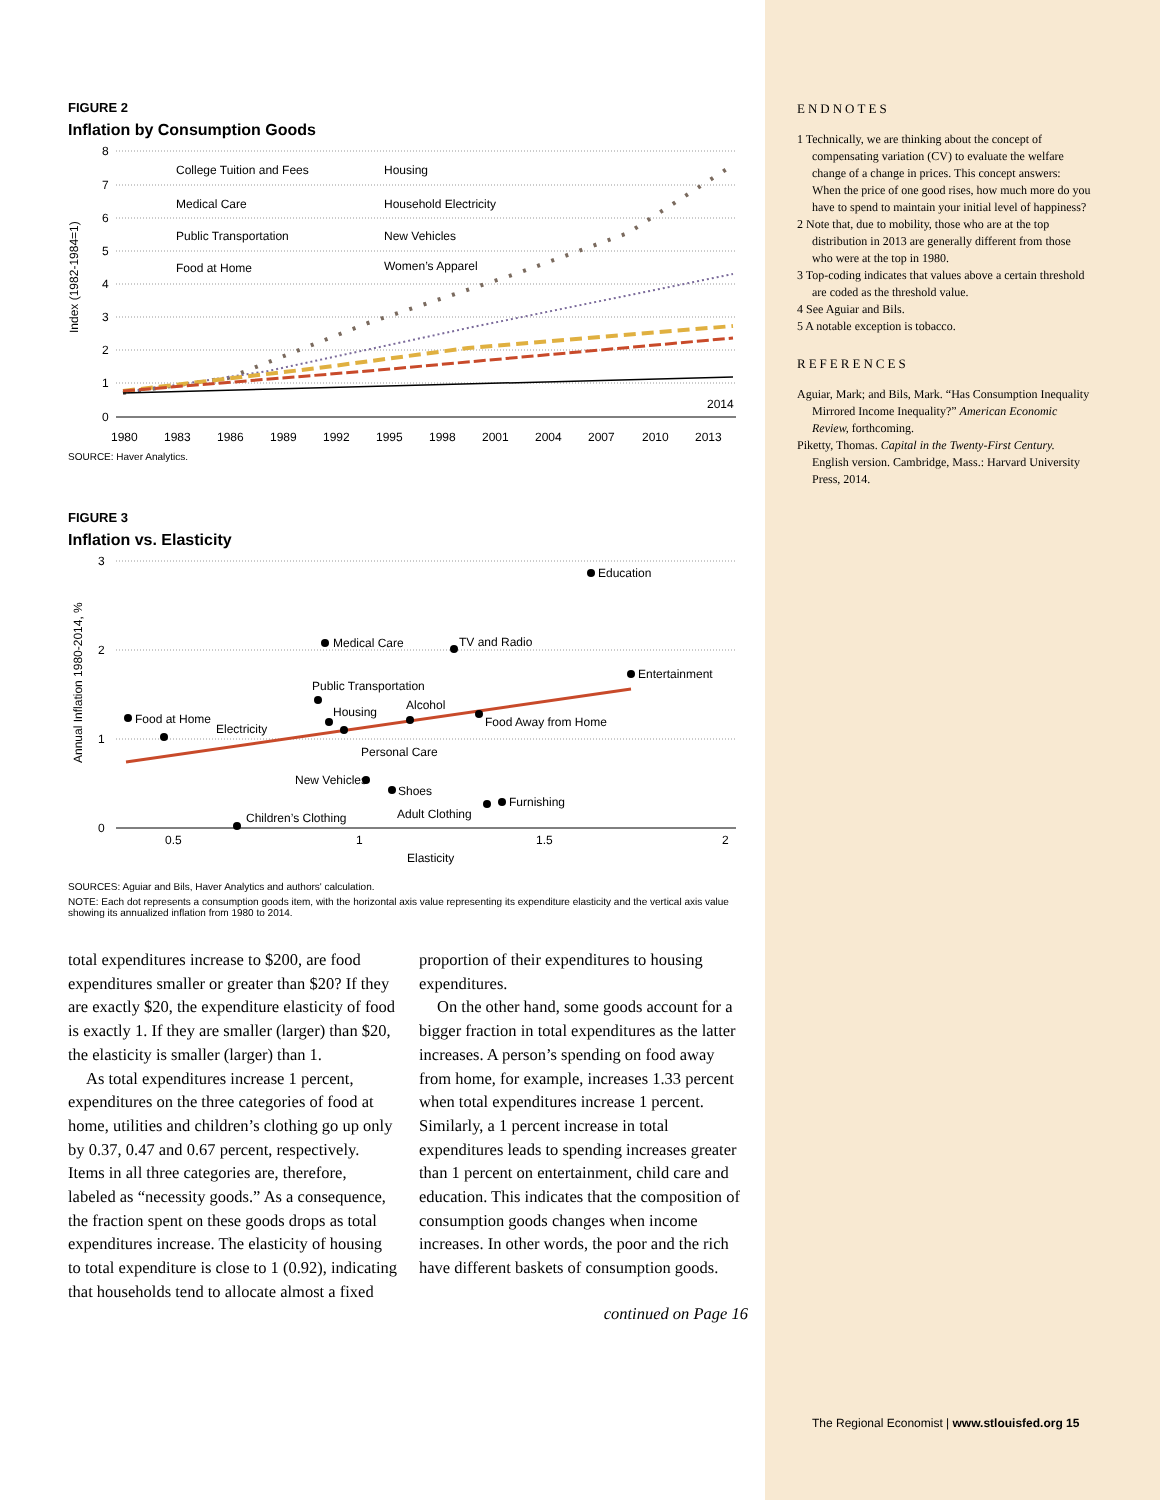FIGURE 2
Inflation by Consumption Goods
8
7
6
5
4
3
2
1
0
Index (1982-1984=1)
2014
1980
1983
1986
1989
1992
1995
1998
2001
2004
2007
2010
2013
College Tuition and Fees
Housing
Medical Care
Household Electricity
Public Transportation
New Vehicles
Food at Home
Women’s Apparel
SOURCE: Haver Analytics.
FIGURE 3
Inflation vs. Elasticity
3
2
1
0
Annual Inflation 1980-2014, %
Education
Medical Care
TV and Radio
Entertainment
Public Transportation
Housing
Alcohol
Food Away from Home
Food at Home
Electricity
Personal Care
New Vehicles
Shoes
Furnishing
Adult Clothing
Children’s Clothing
0.5
1
1.5
2
Elasticity
SOURCES: Aguiar and Bils, Haver Analytics and authors' calculation.
NOTE: Each dot represents a consumption goods item, with the horizontal axis value representing its expenditure elasticity and the vertical axis value showing its annualized inflation from 1980 to 2014.
total expenditures increase to $200, are food expenditures smaller or greater than $20? If they are exactly $20, the expenditure elasticity of food is exactly 1. If they are smaller (larger) than $20, the elasticity is smaller (larger) than 1.
As total expenditures increase 1 percent, expenditures on the three categories of food at home, utilities and children’s clothing go up only by 0.37, 0.47 and 0.67 percent, respectively. Items in all three categories are, therefore, labeled as “necessity goods.” As a consequence, the fraction spent on these goods drops as total expenditures increase. The elasticity of housing to total expenditure is close to 1 (0.92), indicating that households tend to allocate almost a fixed
proportion of their expenditures to housing expenditures.
On the other hand, some goods account for a bigger fraction in total expenditures as the latter increases. A person’s spending on food away from home, for example, increases 1.33 percent when total expenditures increase 1 percent. Similarly, a 1 percent increase in total expenditures leads to spending increases greater than 1 percent on entertainment, child care and education. This indicates that the composition of consumption goods changes when income increases. In other words, the poor and the rich have different baskets of consumption goods.
continued on Page 16
ENDNOTES
1 Technically, we are thinking about the concept of compensating variation (CV) to evaluate the welfare change of a change in prices. This concept answers: When the price of one good rises, how much more do you have to spend to maintain your initial level of happiness?
2 Note that, due to mobility, those who are at the top distribution in 2013 are generally different from those who were at the top in 1980.
3 Top-coding indicates that values above a certain threshold are coded as the threshold value.
4 See Aguiar and Bils.
5 A notable exception is tobacco.
REFERENCES
Aguiar, Mark; and Bils, Mark. “Has Consumption Inequality Mirrored Income Inequality?” American Economic Review, forthcoming.
Piketty, Thomas. Capital in the Twenty-First Century. English version. Cambridge, Mass.: Harvard University Press, 2014.
The Regional Economist | www.stlouisfed.org 15